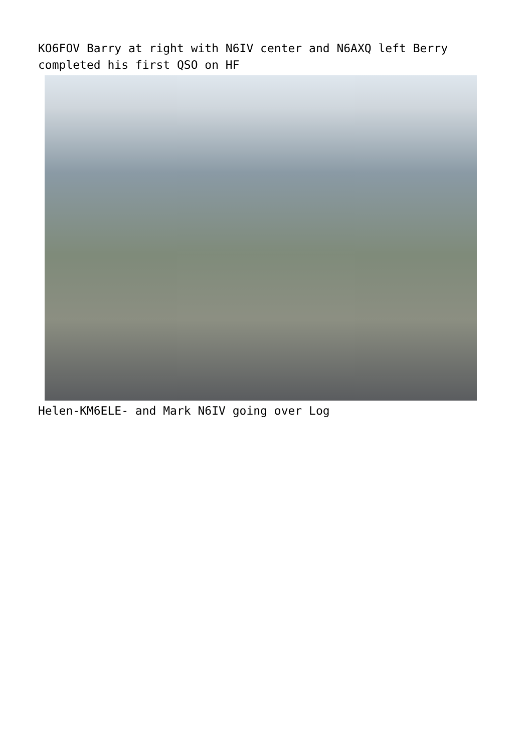KO6FOV Barry at right with N6IV center and N6AXQ left Berry completed his first QSO on HF
Helen-KM6ELE- and Mark N6IV going over Log